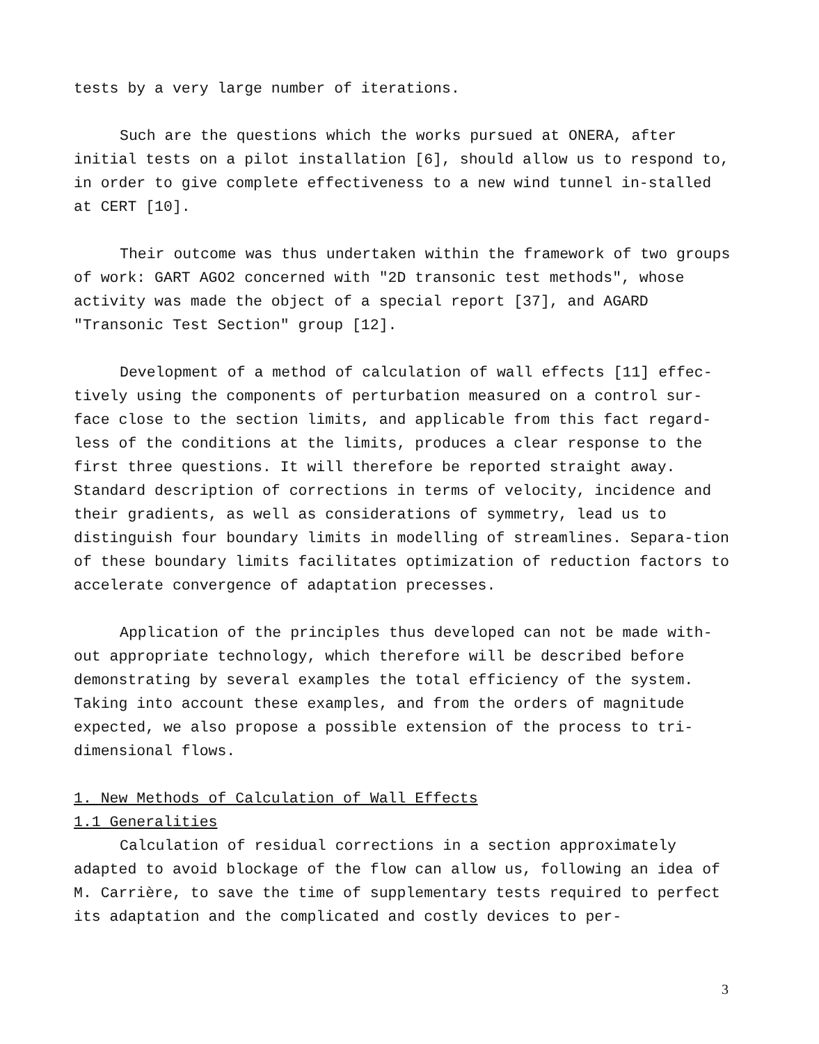tests by a very large number of iterations.
Such are the questions which the works pursued at ONERA, after initial tests on a pilot installation [6], should allow us to respond to, in order to give complete effectiveness to a new wind tunnel in-stalled at CERT [10].
Their outcome was thus undertaken within the framework of two groups of work: GART AGO2 concerned with "2D transonic test methods", whose activity was made the object of a special report [37], and AGARD "Transonic Test Section" group [12].
Development of a method of calculation of wall effects [11] effec-tively using the components of perturbation measured on a control sur-face close to the section limits, and applicable from this fact regard-less of the conditions at the limits, produces a clear response to the first three questions. It will therefore be reported straight away. Standard description of corrections in terms of velocity, incidence and their gradients, as well as considerations of symmetry, lead us to distinguish four boundary limits in modelling of streamlines. Separa-tion of these boundary limits facilitates optimization of reduction factors to accelerate convergence of adaptation precesses.
Application of the principles thus developed can not be made with-out appropriate technology, which therefore will be described before demonstrating by several examples the total efficiency of the system. Taking into account these examples, and from the orders of magnitude expected, we also propose a possible extension of the process to tri-dimensional flows.
1. New Methods of Calculation of Wall Effects
1.1 Generalities
Calculation of residual corrections in a section approximately adapted to avoid blockage of the flow can allow us, following an idea of M. Carrière, to save the time of supplementary tests required to perfect its adaptation and the complicated and costly devices to per-
3